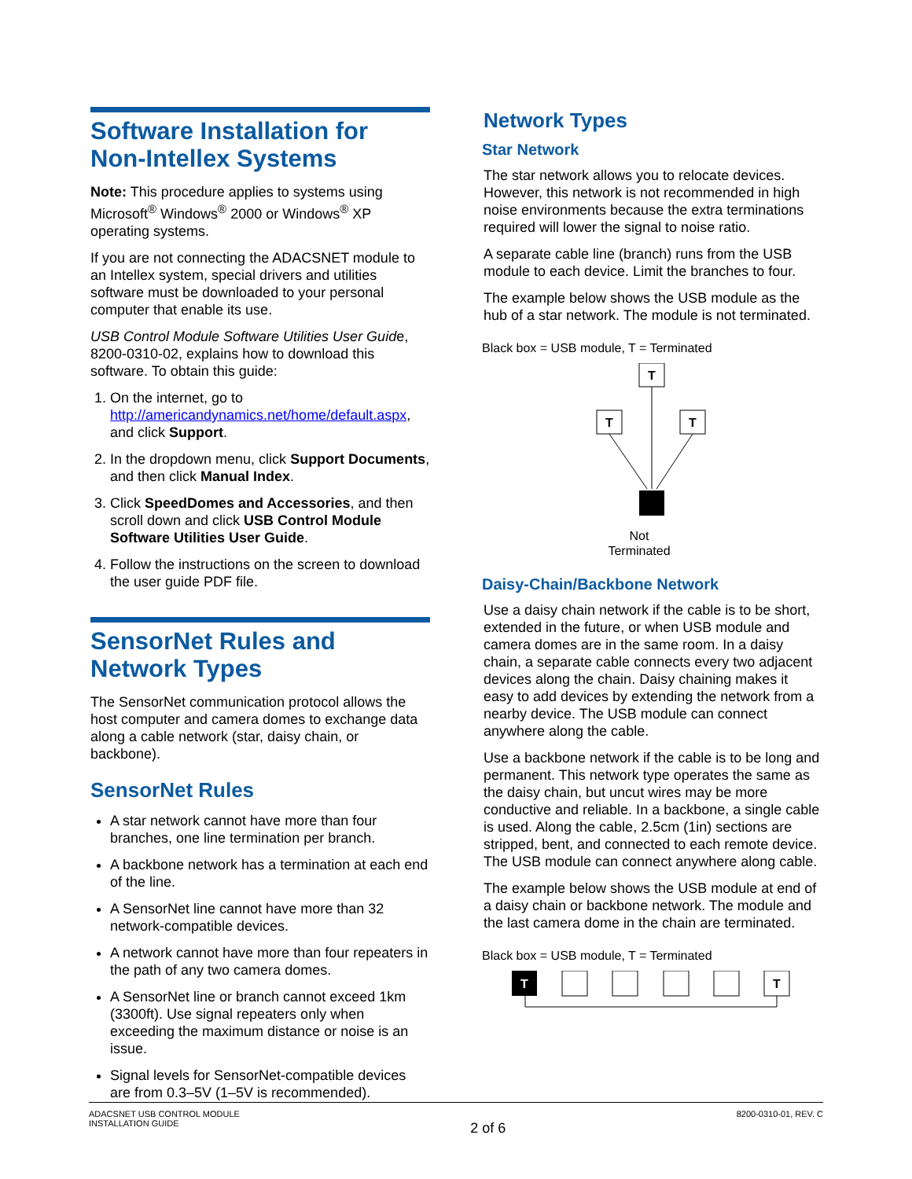Software Installation for Non-Intellex Systems
Note: This procedure applies to systems using Microsoft<sup>®</sup> Windows<sup>®</sup> 2000 or Windows<sup>®</sup> XP operating systems.
If you are not connecting the ADACSNET module to an Intellex system, special drivers and utilities software must be downloaded to your personal computer that enable its use.
USB Control Module Software Utilities User Guide, 8200-0310-02, explains how to download this software. To obtain this guide:
1. On the internet, go to http://americandynamics.net/home/default.aspx, and click Support.
2. In the dropdown menu, click Support Documents, and then click Manual Index.
3. Click SpeedDomes and Accessories, and then scroll down and click USB Control Module Software Utilities User Guide.
4. Follow the instructions on the screen to download the user guide PDF file.
SensorNet Rules and Network Types
The SensorNet communication protocol allows the host computer and camera domes to exchange data along a cable network (star, daisy chain, or backbone).
SensorNet Rules
A star network cannot have more than four branches, one line termination per branch.
A backbone network has a termination at each end of the line.
A SensorNet line cannot have more than 32 network-compatible devices.
A network cannot have more than four repeaters in the path of any two camera domes.
A SensorNet line or branch cannot exceed 1km (3300ft). Use signal repeaters only when exceeding the maximum distance or noise is an issue.
Signal levels for SensorNet-compatible devices are from 0.3–5V (1–5V is recommended).
Network Types
Star Network
The star network allows you to relocate devices. However, this network is not recommended in high noise environments because the extra terminations required will lower the signal to noise ratio.
A separate cable line (branch) runs from the USB module to each device. Limit the branches to four.
The example below shows the USB module as the hub of a star network. The module is not terminated.
Black box = USB module, T = Terminated
T
T
T
Not
Terminated
Daisy-Chain/Backbone Network
Use a daisy chain network if the cable is to be short, extended in the future, or when USB module and camera domes are in the same room. In a daisy chain, a separate cable connects every two adjacent devices along the chain. Daisy chaining makes it easy to add devices by extending the network from a nearby device. The USB module can connect anywhere along the cable.
Use a backbone network if the cable is to be long and permanent. This network type operates the same as the daisy chain, but uncut wires may be more conductive and reliable. In a backbone, a single cable is used. Along the cable, 2.5cm (1in) sections are stripped, bent, and connected to each remote device. The USB module can connect anywhere along cable.
The example below shows the USB module at end of a daisy chain or backbone network. The module and the last camera dome in the chain are terminated.
Black box = USB module, T = Terminated
T
T
ADACSNET USB CONTROL MODULE
INSTALLATION GUIDE
2 of 6
8200-0310-01, REV. C